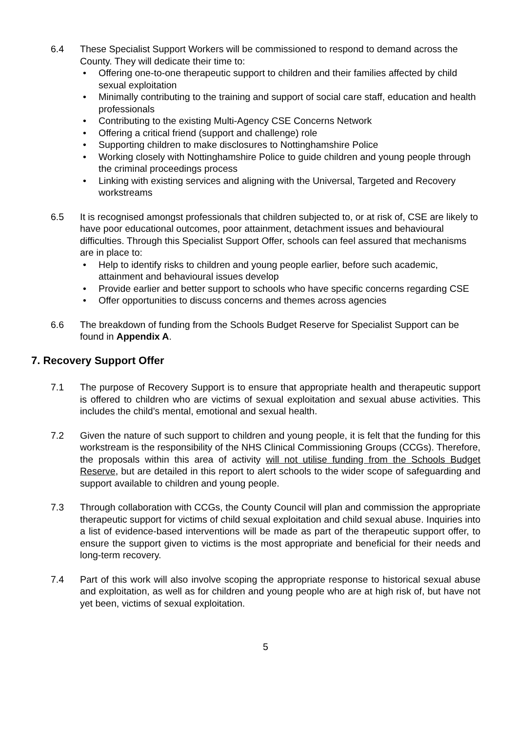6.4 These Specialist Support Workers will be commissioned to respond to demand across the County. They will dedicate their time to:
• Offering one-to-one therapeutic support to children and their families affected by child sexual exploitation
• Minimally contributing to the training and support of social care staff, education and health professionals
• Contributing to the existing Multi-Agency CSE Concerns Network
• Offering a critical friend (support and challenge) role
• Supporting children to make disclosures to Nottinghamshire Police
• Working closely with Nottinghamshire Police to guide children and young people through the criminal proceedings process
• Linking with existing services and aligning with the Universal, Targeted and Recovery workstreams
6.5 It is recognised amongst professionals that children subjected to, or at risk of, CSE are likely to have poor educational outcomes, poor attainment, detachment issues and behavioural difficulties. Through this Specialist Support Offer, schools can feel assured that mechanisms are in place to:
• Help to identify risks to children and young people earlier, before such academic, attainment and behavioural issues develop
• Provide earlier and better support to schools who have specific concerns regarding CSE
• Offer opportunities to discuss concerns and themes across agencies
6.6 The breakdown of funding from the Schools Budget Reserve for Specialist Support can be found in Appendix A.
7. Recovery Support Offer
7.1 The purpose of Recovery Support is to ensure that appropriate health and therapeutic support is offered to children who are victims of sexual exploitation and sexual abuse activities. This includes the child’s mental, emotional and sexual health.
7.2 Given the nature of such support to children and young people, it is felt that the funding for this workstream is the responsibility of the NHS Clinical Commissioning Groups (CCGs). Therefore, the proposals within this area of activity will not utilise funding from the Schools Budget Reserve, but are detailed in this report to alert schools to the wider scope of safeguarding and support available to children and young people.
7.3 Through collaboration with CCGs, the County Council will plan and commission the appropriate therapeutic support for victims of child sexual exploitation and child sexual abuse. Inquiries into a list of evidence-based interventions will be made as part of the therapeutic support offer, to ensure the support given to victims is the most appropriate and beneficial for their needs and long-term recovery.
7.4 Part of this work will also involve scoping the appropriate response to historical sexual abuse and exploitation, as well as for children and young people who are at high risk of, but have not yet been, victims of sexual exploitation.
5